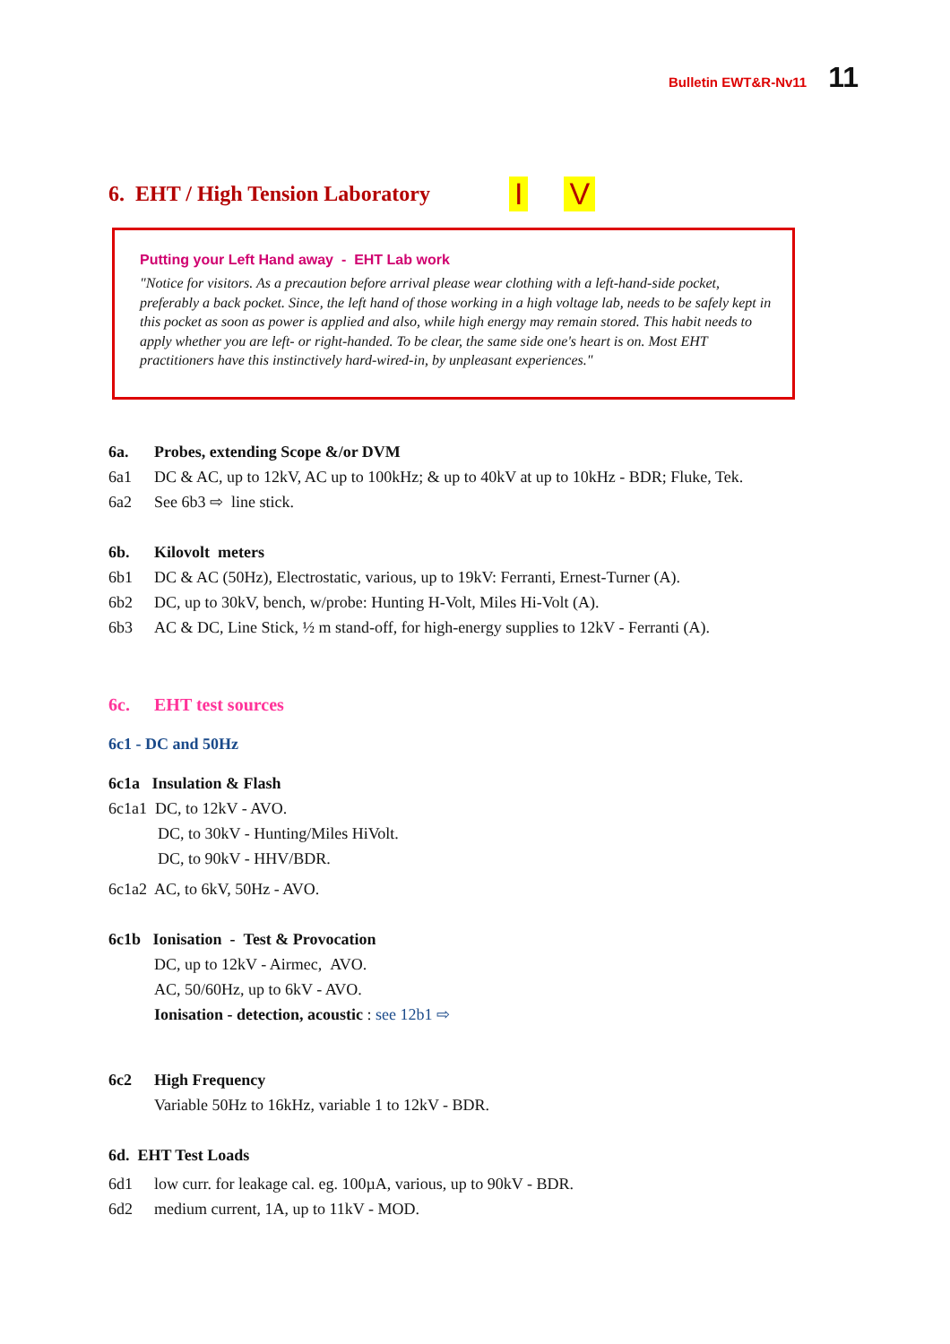Bulletin EWT&R-Nv11 11
6. EHT / High Tension Laboratory I V
Putting your Left Hand away - EHT Lab work
"Notice for visitors. As a precaution before arrival please wear clothing with a left-hand-side pocket, preferably a back pocket. Since, the left hand of those working in a high voltage lab, needs to be safely kept in this pocket as soon as power is applied and also, while high energy may remain stored. This habit needs to apply whether you are left- or right-handed. To be clear, the same side one's heart is on. Most EHT practitioners have this instinctively hard-wired-in, by unpleasant experiences."
6a. Probes, extending Scope &/or DVM
6a1 DC & AC, up to 12kV, AC up to 100kHz; & up to 40kV at up to 10kHz - BDR; Fluke, Tek.
6a2 See 6b3 ⇨ line stick.
6b. Kilovolt meters
6b1 DC & AC (50Hz), Electrostatic, various, up to 19kV: Ferranti, Ernest-Turner (A).
6b2 DC, up to 30kV, bench, w/probe: Hunting H-Volt, Miles Hi-Volt (A).
6b3 AC & DC, Line Stick, ½ m stand-off, for high-energy supplies to 12kV - Ferranti (A).
6c. EHT test sources
6c1 - DC and 50Hz
6c1a Insulation & Flash
6c1a1 DC, to 12kV - AVO.
DC, to 30kV - Hunting/Miles HiVolt.
DC, to 90kV - HHV/BDR.
6c1a2 AC, to 6kV, 50Hz - AVO.
6c1b Ionisation - Test & Provocation
DC, up to 12kV - Airmec, AVO.
AC, 50/60Hz, up to 6kV - AVO.
Ionisation - detection, acoustic : see 12b1 ⇨
6c2 High Frequency
Variable 50Hz to 16kHz, variable 1 to 12kV - BDR.
6d. EHT Test Loads
6d1 low curr. for leakage cal. eg. 100µA, various, up to 90kV - BDR.
6d2 medium current, 1A, up to 11kV - MOD.